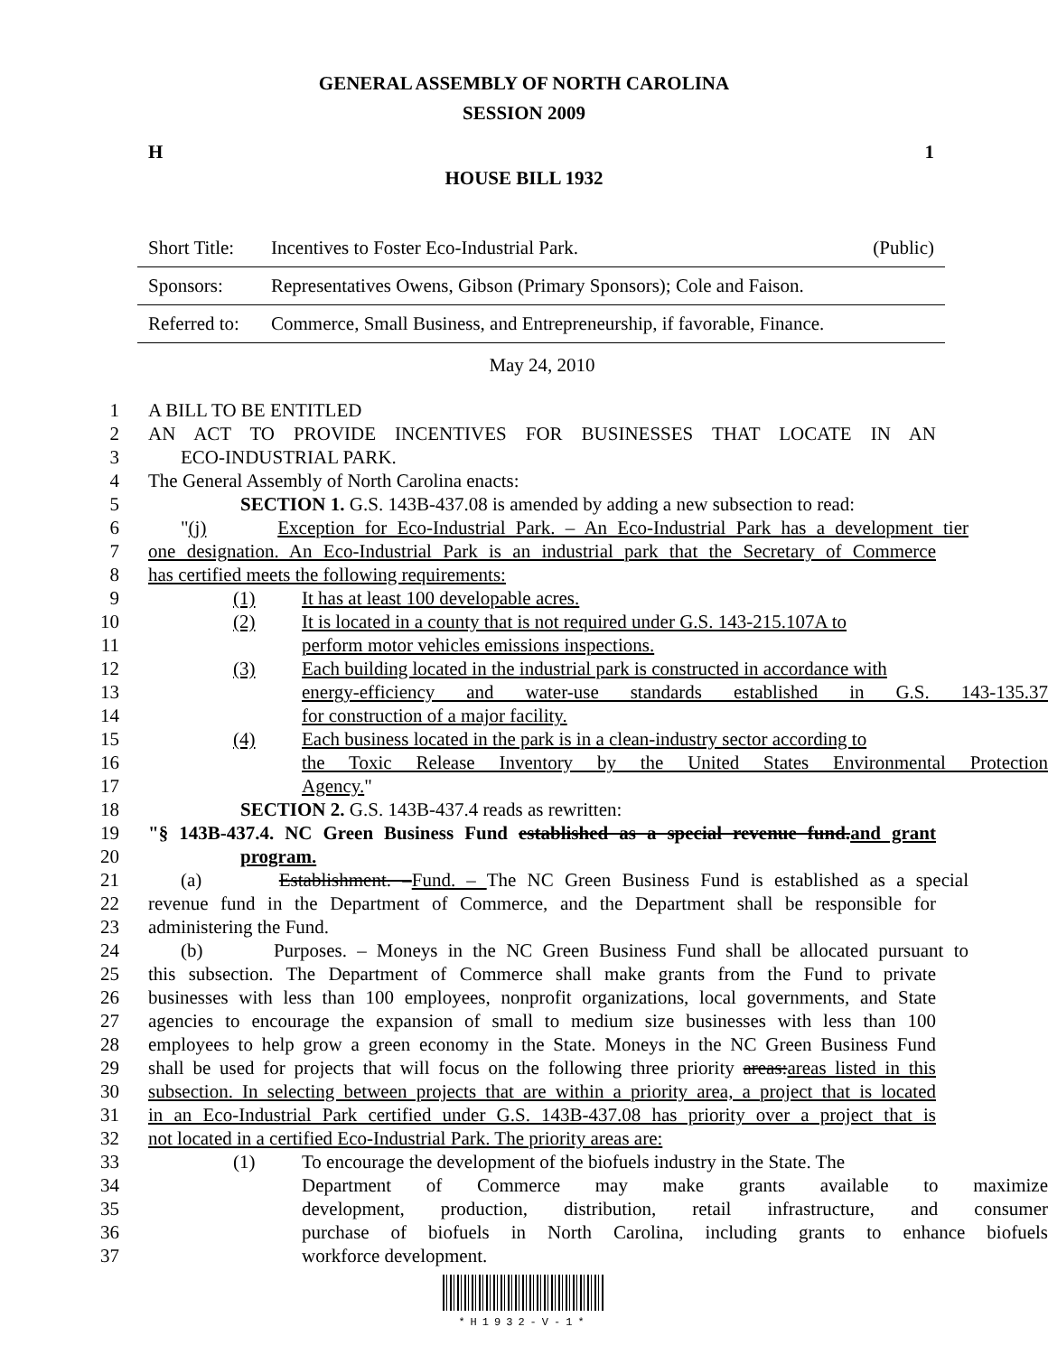GENERAL ASSEMBLY OF NORTH CAROLINA
SESSION 2009
H 1
HOUSE BILL 1932
| Short Title: | Incentives to Foster Eco-Industrial Park. | (Public) |
| Sponsors: | Representatives Owens, Gibson (Primary Sponsors); Cole and Faison. | |
| Referred to: | Commerce, Small Business, and Entrepreneurship, if favorable, Finance. | |
May 24, 2010
1 A BILL TO BE ENTITLED
2 AN ACT TO PROVIDE INCENTIVES FOR BUSINESSES THAT LOCATE IN AN
3 ECO-INDUSTRIAL PARK.
4 The General Assembly of North Carolina enacts:
5 SECTION 1. G.S. 143B-437.08 is amended by adding a new subsection to read:
6 "(j) Exception for Eco-Industrial Park. – An Eco-Industrial Park has a development tier
7 one designation. An Eco-Industrial Park is an industrial park that the Secretary of Commerce
8 has certified meets the following requirements:
9 (1) It has at least 100 developable acres.
10 (2) It is located in a county that is not required under G.S. 143-215.107A to
11 perform motor vehicles emissions inspections.
12 (3) Each building located in the industrial park is constructed in accordance with
13 energy-efficiency and water-use standards established in G.S. 143-135.37
14 for construction of a major facility.
15 (4) Each business located in the park is in a clean-industry sector according to
16 the Toxic Release Inventory by the United States Environmental Protection
17 Agency."
18 SECTION 2. G.S. 143B-437.4 reads as rewritten:
19 "§ 143B-437.4. NC Green Business Fund established as a special revenue fund.and grant
20 program.
21 (a) Establishment. –Fund. – The NC Green Business Fund is established as a special
22 revenue fund in the Department of Commerce, and the Department shall be responsible for
23 administering the Fund.
24 (b) Purposes. – Moneys in the NC Green Business Fund shall be allocated pursuant to
25 this subsection. The Department of Commerce shall make grants from the Fund to private
26 businesses with less than 100 employees, nonprofit organizations, local governments, and State
27 agencies to encourage the expansion of small to medium size businesses with less than 100
28 employees to help grow a green economy in the State. Moneys in the NC Green Business Fund
29 shall be used for projects that will focus on the following three priority areas:areas listed in this
30 subsection. In selecting between projects that are within a priority area, a project that is located
31 in an Eco-Industrial Park certified under G.S. 143B-437.08 has priority over a project that is
32 not located in a certified Eco-Industrial Park. The priority areas are:
33 (1) To encourage the development of the biofuels industry in the State. The
34 Department of Commerce may make grants available to maximize
35 development, production, distribution, retail infrastructure, and consumer
36 purchase of biofuels in North Carolina, including grants to enhance biofuels
37 workforce development.
*H1932-V-1*